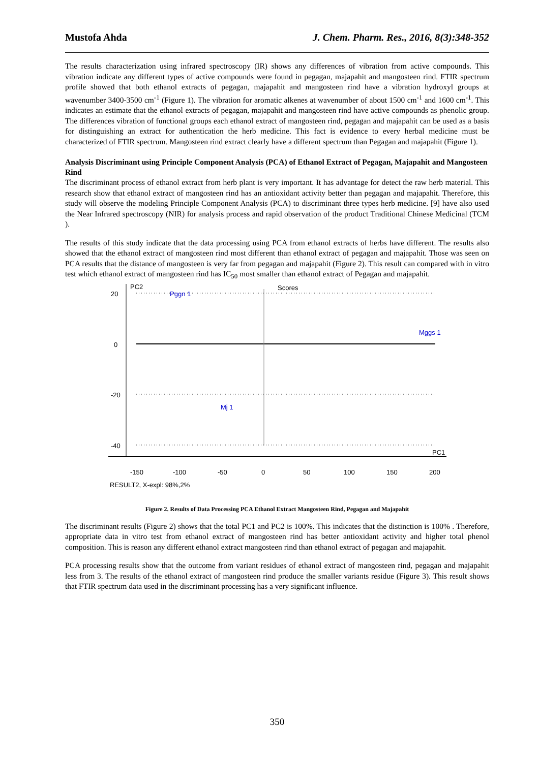Mustofa Ahda J. Chem. Pharm. Res., 2016, 8(3):348-352
The results characterization using infrared spectroscopy (IR) shows any differences of vibration from active compounds. This vibration indicate any different types of active compounds were found in pegagan, majapahit and mangosteen rind. FTIR spectrum profile showed that both ethanol extracts of pegagan, majapahit and mangosteen rind have a vibration hydroxyl groups at wavenumber 3400-3500 cm<sup>-1</sup> (Figure 1). The vibration for aromatic alkenes at wavenumber of about 1500 cm<sup>-1</sup> and 1600 cm<sup>-1</sup>. This indicates an estimate that the ethanol extracts of pegagan, majapahit and mangosteen rind have active compounds as phenolic group. The differences vibration of functional groups each ethanol extract of mangosteen rind, pegagan and majapahit can be used as a basis for distinguishing an extract for authentication the herb medicine. This fact is evidence to every herbal medicine must be characterized of FTIR spectrum. Mangosteen rind extract clearly have a different spectrum than Pegagan and majapahit (Figure 1).
Analysis Discriminant using Principle Component Analysis (PCA) of Ethanol Extract of Pegagan, Majapahit and Mangosteen Rind
The discriminant process of ethanol extract from herb plant is very important. It has advantage for detect the raw herb material. This research show that ethanol extract of mangosteen rind has an antioxidant activity better than pegagan and majapahit. Therefore, this study will observe the modeling Principle Component Analysis (PCA) to discriminant three types herb medicine. [9] have also used the Near Infrared spectroscopy (NIR) for analysis process and rapid observation of the product Traditional Chinese Medicinal (TCM ).
The results of this study indicate that the data processing using PCA from ethanol extracts of herbs have different. The results also showed that the ethanol extract of mangosteen rind most different than ethanol extract of pegagan and majapahit. Those was seen on PCA results that the distance of mangosteen is very far from pegagan and majapahit (Figure 2). This result can compared with in vitro test which ethanol extract of mangosteen rind has IC<sub>50</sub> most smaller than ethanol extract of Pegagan and majapahit.
PC2
Scores
20
0
-20
-40
Pggn 1
Mggs 1
Mj 1
PC1
-150
-100
-50
0
50
100
150
200
RESULT2, X-expl: 98%,2%
Figure 2. Results of Data Processing PCA Ethanol Extract Mangosteen Rind, Pegagan and Majapahit
The discriminant results (Figure 2) shows that the total PC1 and PC2 is 100%. This indicates that the distinction is 100% . Therefore, appropriate data in vitro test from ethanol extract of mangosteen rind has better antioxidant activity and higher total phenol composition. This is reason any different ethanol extract mangosteen rind than ethanol extract of pegagan and majapahit.
PCA processing results show that the outcome from variant residues of ethanol extract of mangosteen rind, pegagan and majapahit less from 3. The results of the ethanol extract of mangosteen rind produce the smaller variants residue (Figure 3). This result shows that FTIR spectrum data used in the discriminant processing has a very significant influence.
350